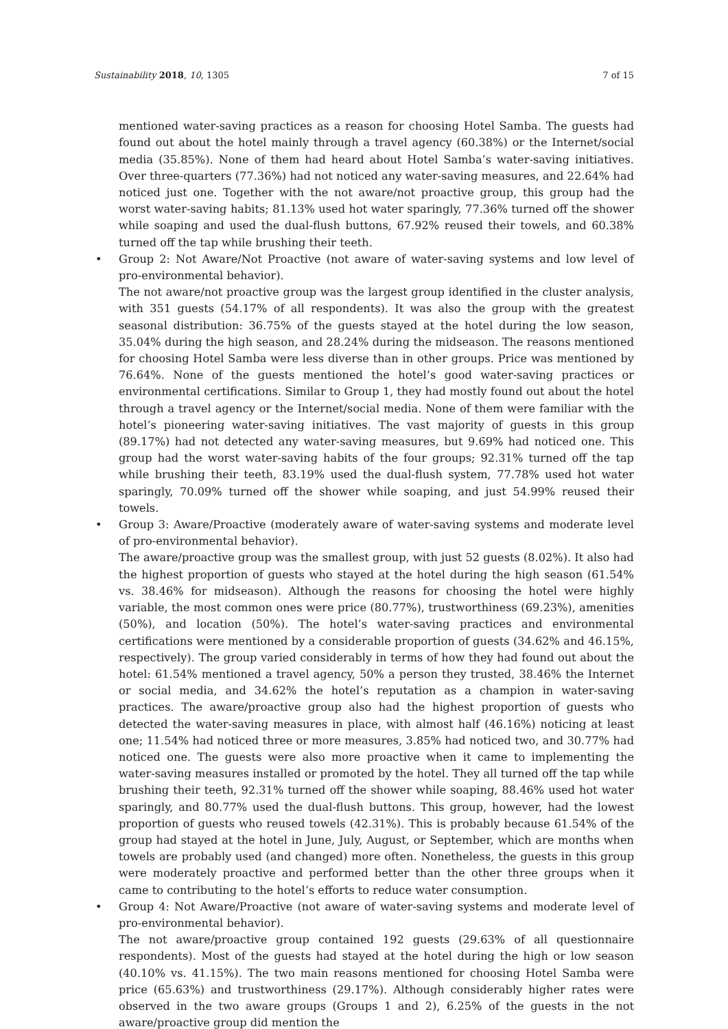Sustainability 2018, 10, 1305 7 of 15
mentioned water-saving practices as a reason for choosing Hotel Samba. The guests had found out about the hotel mainly through a travel agency (60.38%) or the Internet/social media (35.85%). None of them had heard about Hotel Samba’s water-saving initiatives. Over three-quarters (77.36%) had not noticed any water-saving measures, and 22.64% had noticed just one. Together with the not aware/not proactive group, this group had the worst water-saving habits; 81.13% used hot water sparingly, 77.36% turned off the shower while soaping and used the dual-flush buttons, 67.92% reused their towels, and 60.38% turned off the tap while brushing their teeth.
•
Group 2: Not Aware/Not Proactive (not aware of water-saving systems and low level of pro-environmental behavior).
The not aware/not proactive group was the largest group identified in the cluster analysis, with 351 guests (54.17% of all respondents). It was also the group with the greatest seasonal distribution: 36.75% of the guests stayed at the hotel during the low season, 35.04% during the high season, and 28.24% during the midseason. The reasons mentioned for choosing Hotel Samba were less diverse than in other groups. Price was mentioned by 76.64%. None of the guests mentioned the hotel’s good water-saving practices or environmental certifications. Similar to Group 1, they had mostly found out about the hotel through a travel agency or the Internet/social media. None of them were familiar with the hotel’s pioneering water-saving initiatives. The vast majority of guests in this group (89.17%) had not detected any water-saving measures, but 9.69% had noticed one. This group had the worst water-saving habits of the four groups; 92.31% turned off the tap while brushing their teeth, 83.19% used the dual-flush system, 77.78% used hot water sparingly, 70.09% turned off the shower while soaping, and just 54.99% reused their towels.
•
Group 3: Aware/Proactive (moderately aware of water-saving systems and moderate level of pro-environmental behavior).
The aware/proactive group was the smallest group, with just 52 guests (8.02%). It also had the highest proportion of guests who stayed at the hotel during the high season (61.54% vs. 38.46% for midseason). Although the reasons for choosing the hotel were highly variable, the most common ones were price (80.77%), trustworthiness (69.23%), amenities (50%), and location (50%). The hotel’s water-saving practices and environmental certifications were mentioned by a considerable proportion of guests (34.62% and 46.15%, respectively). The group varied considerably in terms of how they had found out about the hotel: 61.54% mentioned a travel agency, 50% a person they trusted, 38.46% the Internet or social media, and 34.62% the hotel’s reputation as a champion in water-saving practices. The aware/proactive group also had the highest proportion of guests who detected the water-saving measures in place, with almost half (46.16%) noticing at least one; 11.54% had noticed three or more measures, 3.85% had noticed two, and 30.77% had noticed one. The guests were also more proactive when it came to implementing the water-saving measures installed or promoted by the hotel. They all turned off the tap while brushing their teeth, 92.31% turned off the shower while soaping, 88.46% used hot water sparingly, and 80.77% used the dual-flush buttons. This group, however, had the lowest proportion of guests who reused towels (42.31%). This is probably because 61.54% of the group had stayed at the hotel in June, July, August, or September, which are months when towels are probably used (and changed) more often. Nonetheless, the guests in this group were moderately proactive and performed better than the other three groups when it came to contributing to the hotel’s efforts to reduce water consumption.
•
Group 4: Not Aware/Proactive (not aware of water-saving systems and moderate level of pro-environmental behavior).
The not aware/proactive group contained 192 guests (29.63% of all questionnaire respondents). Most of the guests had stayed at the hotel during the high or low season (40.10% vs. 41.15%). The two main reasons mentioned for choosing Hotel Samba were price (65.63%) and trustworthiness (29.17%). Although considerably higher rates were observed in the two aware groups (Groups 1 and 2), 6.25% of the guests in the not aware/proactive group did mention the